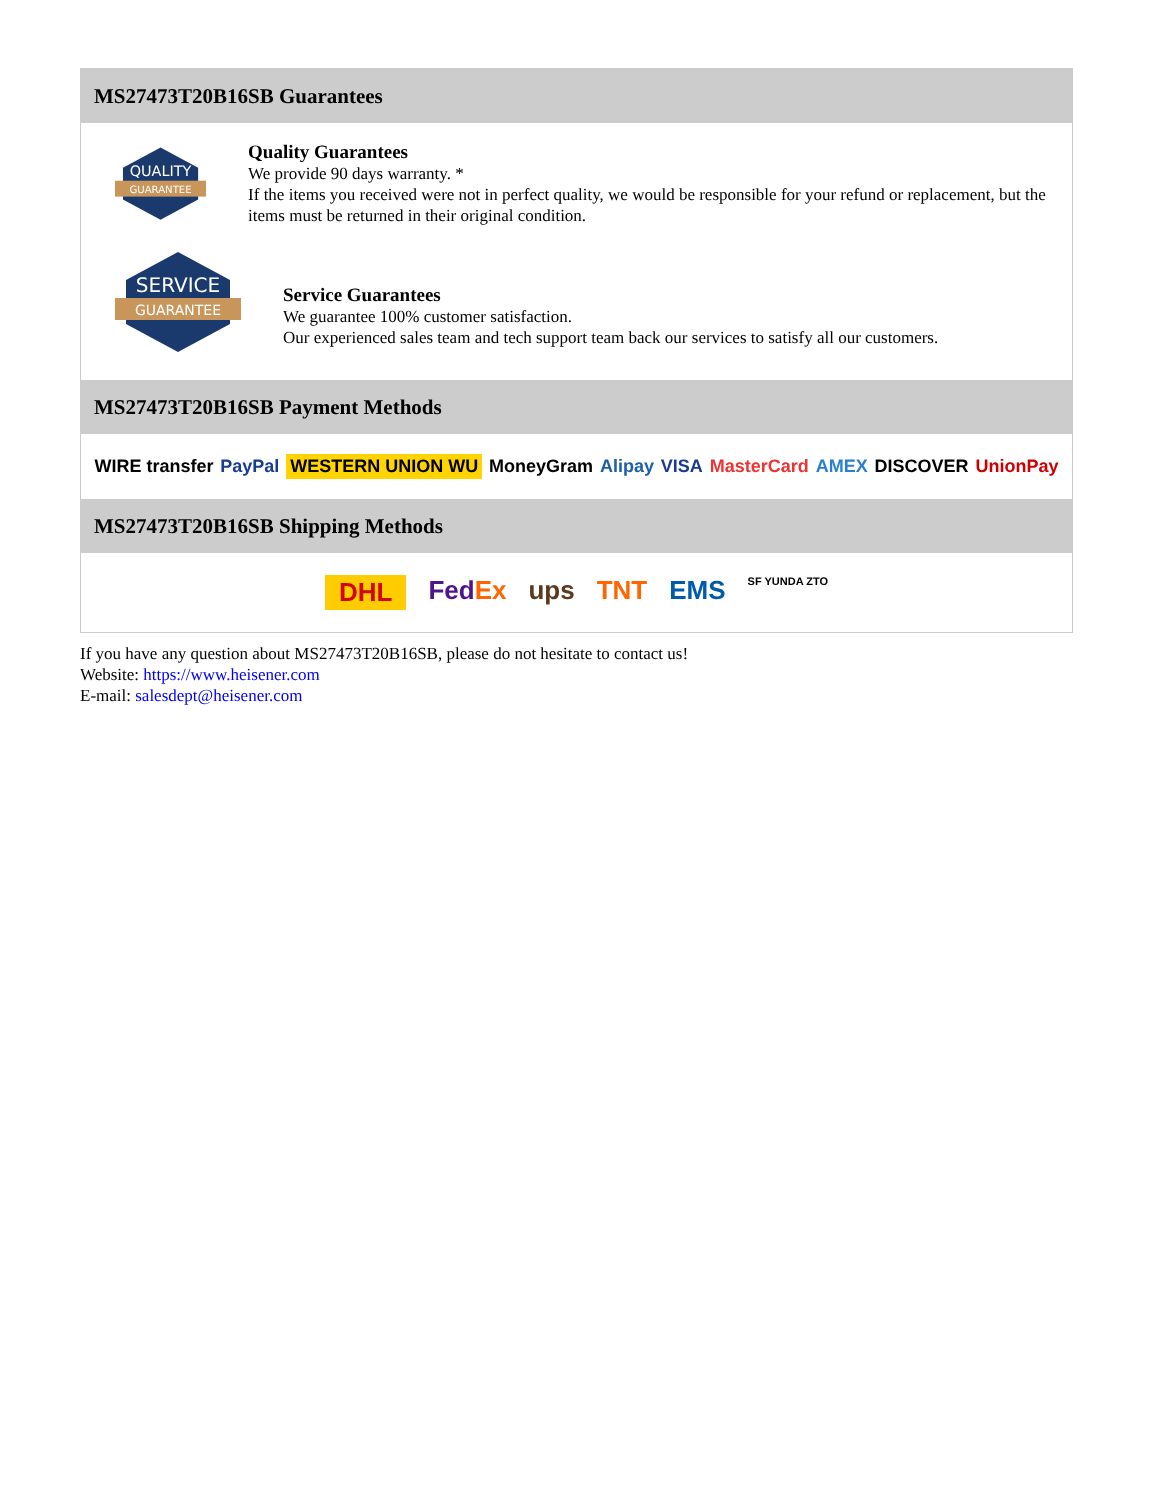MS27473T20B16SB Guarantees
QUALITY
GUARANTEE
Quality Guarantees
We provide 90 days warranty. *
If the items you received were not in perfect quality, we would be responsible for your refund or replacement, but the items must be returned in their original condition.
SERVICE
GUARANTEE
Service Guarantees
We guarantee 100% customer satisfaction.
Our experienced sales team and tech support team back our services to satisfy all our customers.
MS27473T20B16SB Payment Methods
WIRE transfer PayPal WESTERN UNION WU MoneyGram Alipay VISA MasterCard AMEX DISCOVER UnionPay
MS27473T20B16SB Shipping Methods
DHL FedEx ups TNT EMS SF YUNDA ZTO
If you have any question about MS27473T20B16SB, please do not hesitate to contact us!
Website: https://www.heisener.com
E-mail: salesdept@heisener.com